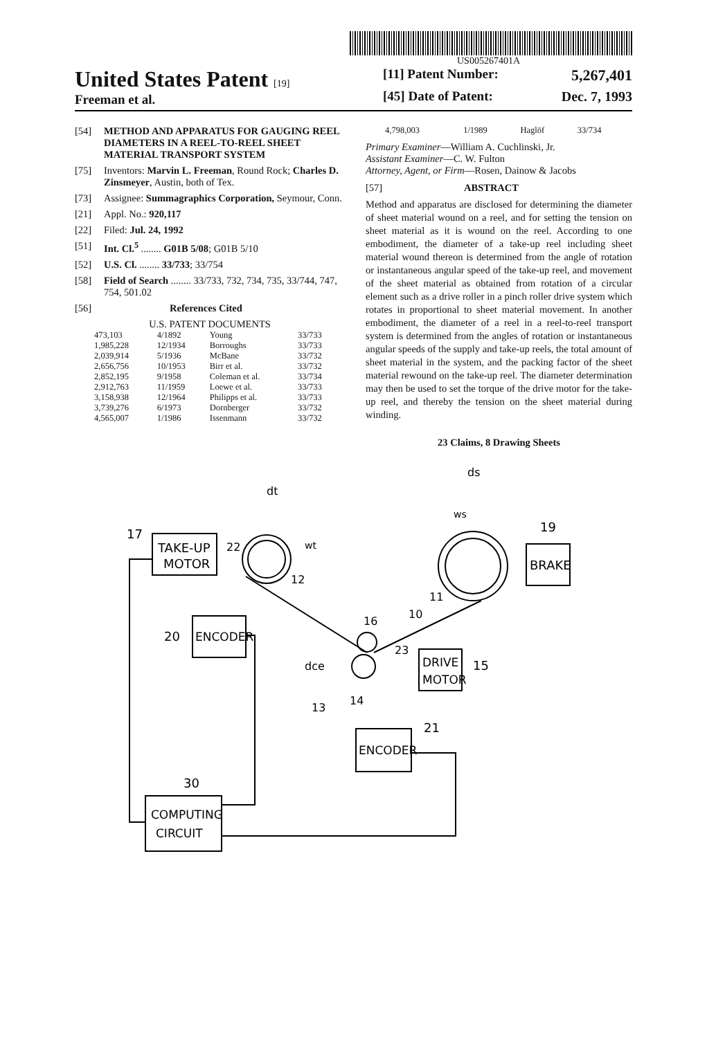US005267401A
United States Patent [19]
Freeman et al.
[11] Patent Number: 5,267,401
[45] Date of Patent: Dec. 7, 1993
[54] METHOD AND APPARATUS FOR GAUGING REEL DIAMETERS IN A REEL-TO-REEL SHEET MATERIAL TRANSPORT SYSTEM
[75] Inventors: Marvin L. Freeman, Round Rock; Charles D. Zinsmeyer, Austin, both of Tex.
[73] Assignee: Summagraphics Corporation, Seymour, Conn.
[21] Appl. No.: 920,117
[22] Filed: Jul. 24, 1992
[51] Int. Cl.<sup>5</sup> ........ G01B 5/08; G01B 5/10
[52] U.S. Cl. ........ 33/733; 33/754
[58] Field of Search ........ 33/733, 732, 734, 735, 33/744, 747, 754, 501.02
[56] References Cited
U.S. PATENT DOCUMENTS
| 473,103 | 4/1892 | Young | 33/733 |
| 1,985,228 | 12/1934 | Borroughs | 33/733 |
| 2,039,914 | 5/1936 | McBane | 33/732 |
| 2,656,756 | 10/1953 | Birr et al. | 33/732 |
| 2,852,195 | 9/1958 | Coleman et al. | 33/734 |
| 2,912,763 | 11/1959 | Loewe et al. | 33/733 |
| 3,158,938 | 12/1964 | Philipps et al. | 33/733 |
| 3,739,276 | 6/1973 | Dornberger | 33/732 |
| 4,565,007 | 1/1986 | Issenmann | 33/732 |
| 4,798,003 | 1/1989 | Haglöf | 33/734 |
Primary Examiner—William A. Cuchlinski, Jr.
Assistant Examiner—C. W. Fulton
Attorney, Agent, or Firm—Rosen, Dainow & Jacobs
[57] ABSTRACT
Method and apparatus are disclosed for determining the diameter of sheet material wound on a reel, and for setting the tension on sheet material as it is wound on the reel. According to one embodiment, the diameter of a take-up reel including sheet material wound thereon is determined from the angle of rotation or instantaneous angular speed of the take-up reel, and movement of the sheet material as obtained from rotation of a circular element such as a drive roller in a pinch roller drive system which rotates in proportional to sheet material movement. In another embodiment, the diameter of a reel in a reel-to-reel transport system is determined from the angles of rotation or instantaneous angular speeds of the supply and take-up reels, the total amount of sheet material in the system, and the packing factor of the sheet material rewound on the take-up reel. The diameter determination may then be used to set the torque of the drive motor for the take-up reel, and thereby the tension on the sheet material during winding.
23 Claims, 8 Drawing Sheets
TAKE-UP
MOTOR
17
BRAKE
11
12
19
22
dt
ds
ws
wt
16
10
ENCODER
20
DRIVE
MOTOR
15
23
dce
13
14
ENCODER
21
COMPUTING
CIRCUIT
30